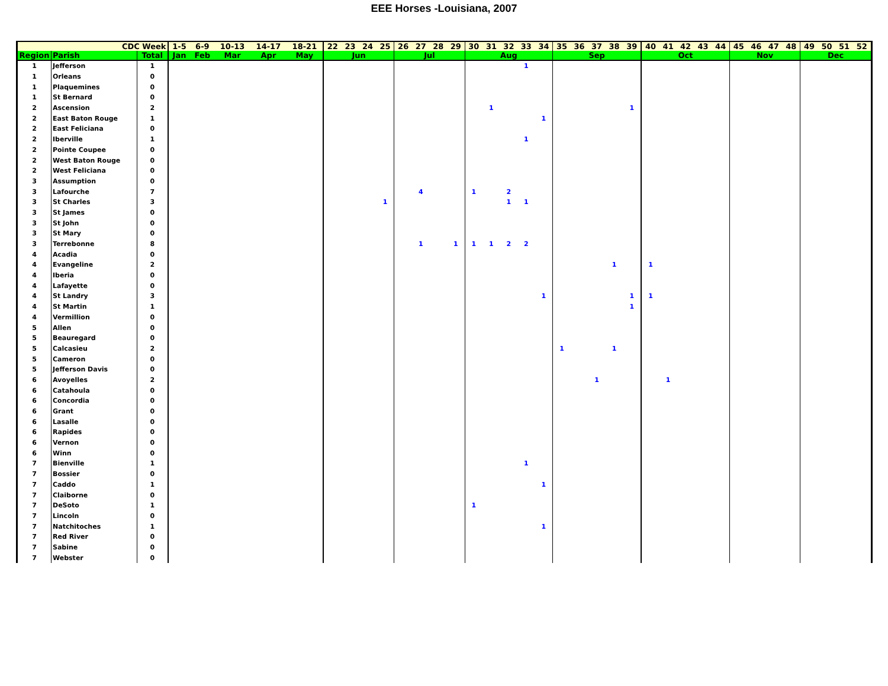EEE Horses -Louisiana, 2007
| CDC Week | | | 1-5 | 6-9 | 10-13 | 14-17 | 18-21 | 22 | 23 | 24 | 25 | 26 | 27 | 28 | 29 | 30 | 31 | 32 | 33 | 34 | 35 | 36 | 37 | 38 | 39 | 40 | 41 | 42 | 43 | 44 | 45 | 46 | 47 | 48 | 49 | 50 | 51 | 52 |
| --- | --- | --- | --- | --- | --- | --- | --- | --- | --- | --- | --- | --- | --- | --- | --- | --- | --- | --- | --- | --- | --- | --- | --- | --- | --- | --- | --- | --- | --- | --- | --- | --- | --- | --- | --- | --- | --- | --- |
| Region | Parish | Total | Jan | Feb | Mar | Apr | May | Jun | | | | Jul | | | | Aug | | | | | Sep | | | | | Oct | | | | | Nov | | | | Dec | | | |
| 1 | Jefferson | 1 | | | | | | | | | | | | | | | | | 1 | | | | | | | | | | | | | | | | | | | |
| 1 | Orleans | 0 | | | | | | | | | | | | | | | | | | | | | | | | | | | | | | | | | | | | |
| 1 | Plaquemines | 0 | | | | | | | | | | | | | | | | | | | | | | | | | | | | | | | | | | | | |
| 1 | St Bernard | 0 | | | | | | | | | | | | | | | | | | | | | | | | | | | | | | | | | | | | |
| 2 | Ascension | 2 | | | | | | | | | | | | | | | 1 | | | | | | | | 1 | | | | | | | | | | | | | |
| 2 | East Baton Rouge | 1 | | | | | | | | | | | | | | | | | | 1 | | | | | | | | | | | | | | | | | | |
| 2 | East Feliciana | 0 | | | | | | | | | | | | | | | | | | | | | | | | | | | | | | | | | | | | |
| 2 | Iberville | 1 | | | | | | | | | | | | | | | | | 1 | | | | | | | | | | | | | | | | | | | |
| 2 | Pointe Coupee | 0 | | | | | | | | | | | | | | | | | | | | | | | | | | | | | | | | | | | | |
| 2 | West Baton Rouge | 0 | | | | | | | | | | | | | | | | | | | | | | | | | | | | | | | | | | | | |
| 2 | West Feliciana | 0 | | | | | | | | | | | | | | | | | | | | | | | | | | | | | | | | | | | | |
| 3 | Assumption | 0 | | | | | | | | | | | | | | | | | | | | | | | | | | | | | | | | | | | | |
| 3 | Lafourche | 7 | | | | | | | | | | | 4 | | | 1 | | 2 | | | | | | | | | | | | | | | | | | | | |
| 3 | St Charles | 3 | | | | | | | | | 1 | | | | | | | 1 | 1 | | | | | | | | | | | | | | | | | | | |
| 3 | St James | 0 | | | | | | | | | | | | | | | | | | | | | | | | | | | | | | | | | | | | |
| 3 | St John | 0 | | | | | | | | | | | | | | | | | | | | | | | | | | | | | | | | | | | | |
| 3 | St Mary | 0 | | | | | | | | | | | | | | | | | | | | | | | | | | | | | | | | | | | | |
| 3 | Terrebonne | 8 | | | | | | | | | | | 1 | | 1 | 1 | 1 | 2 | 2 | | | | | | | | | | | | | | | | | | | |
| 4 | Acadia | 0 | | | | | | | | | | | | | | | | | | | | | | | | | | | | | | | | | | | | |
| 4 | Evangeline | 2 | | | | | | | | | | | | | | | | | | | | | | 1 | | 1 | | | | | | | | | | | | |
| 4 | Iberia | 0 | | | | | | | | | | | | | | | | | | | | | | | | | | | | | | | | | | | | |
| 4 | Lafayette | 0 | | | | | | | | | | | | | | | | | | | | | | | | | | | | | | | | | | | | |
| 4 | St Landry | 3 | | | | | | | | | | | | | | | | | | 1 | | | | | 1 | 1 | | | | | | | | | | | | |
| 4 | St Martin | 1 | | | | | | | | | | | | | | | | | | | | | | | 1 | | | | | | | | | | | | | |
| 4 | Vermillion | 0 | | | | | | | | | | | | | | | | | | | | | | | | | | | | | | | | | | | | |
| 5 | Allen | 0 | | | | | | | | | | | | | | | | | | | | | | | | | | | | | | | | | | | | |
| 5 | Beauregard | 0 | | | | | | | | | | | | | | | | | | | | | | | | | | | | | | | | | | | | |
| 5 | Calcasieu | 2 | | | | | | | | | | | | | | | | | | | 1 | | | 1 | | | | | | | | | | | | | | |
| 5 | Cameron | 0 | | | | | | | | | | | | | | | | | | | | | | | | | | | | | | | | | | | | |
| 5 | Jefferson Davis | 0 | | | | | | | | | | | | | | | | | | | | | | | | | | | | | | | | | | | | |
| 6 | Avoyelles | 2 | | | | | | | | | | | | | | | | | | | | | 1 | | | | 1 | | | | | | | | | | | |
| 6 | Catahoula | 0 | | | | | | | | | | | | | | | | | | | | | | | | | | | | | | | | | | | | |
| 6 | Concordia | 0 | | | | | | | | | | | | | | | | | | | | | | | | | | | | | | | | | | | | |
| 6 | Grant | 0 | | | | | | | | | | | | | | | | | | | | | | | | | | | | | | | | | | | | |
| 6 | Lasalle | 0 | | | | | | | | | | | | | | | | | | | | | | | | | | | | | | | | | | | | |
| 6 | Rapides | 0 | | | | | | | | | | | | | | | | | | | | | | | | | | | | | | | | | | | | |
| 6 | Vernon | 0 | | | | | | | | | | | | | | | | | | | | | | | | | | | | | | | | | | | | |
| 6 | Winn | 0 | | | | | | | | | | | | | | | | | | | | | | | | | | | | | | | | | | | | |
| 7 | Bienville | 1 | | | | | | | | | | | | | | | | | 1 | | | | | | | | | | | | | | | | | | | |
| 7 | Bossier | 0 | | | | | | | | | | | | | | | | | | | | | | | | | | | | | | | | | | | | |
| 7 | Caddo | 1 | | | | | | | | | | | | | | | | | | 1 | | | | | | | | | | | | | | | | | | |
| 7 | Claiborne | 0 | | | | | | | | | | | | | | | | | | | | | | | | | | | | | | | | | | | | |
| 7 | DeSoto | 1 | | | | | | | | | | | | | | 1 | | | | | | | | | | | | | | | | | | | | | | |
| 7 | Lincoln | 0 | | | | | | | | | | | | | | | | | | | | | | | | | | | | | | | | | | | | |
| 7 | Natchitoches | 1 | | | | | | | | | | | | | | | | | | 1 | | | | | | | | | | | | | | | | | | |
| 7 | Red River | 0 | | | | | | | | | | | | | | | | | | | | | | | | | | | | | | | | | | | | |
| 7 | Sabine | 0 | | | | | | | | | | | | | | | | | | | | | | | | | | | | | | | | | | | | |
| 7 | Webster | 0 | | | | | | | | | | | | | | | | | | | | | | | | | | | | | | | | | | | | |